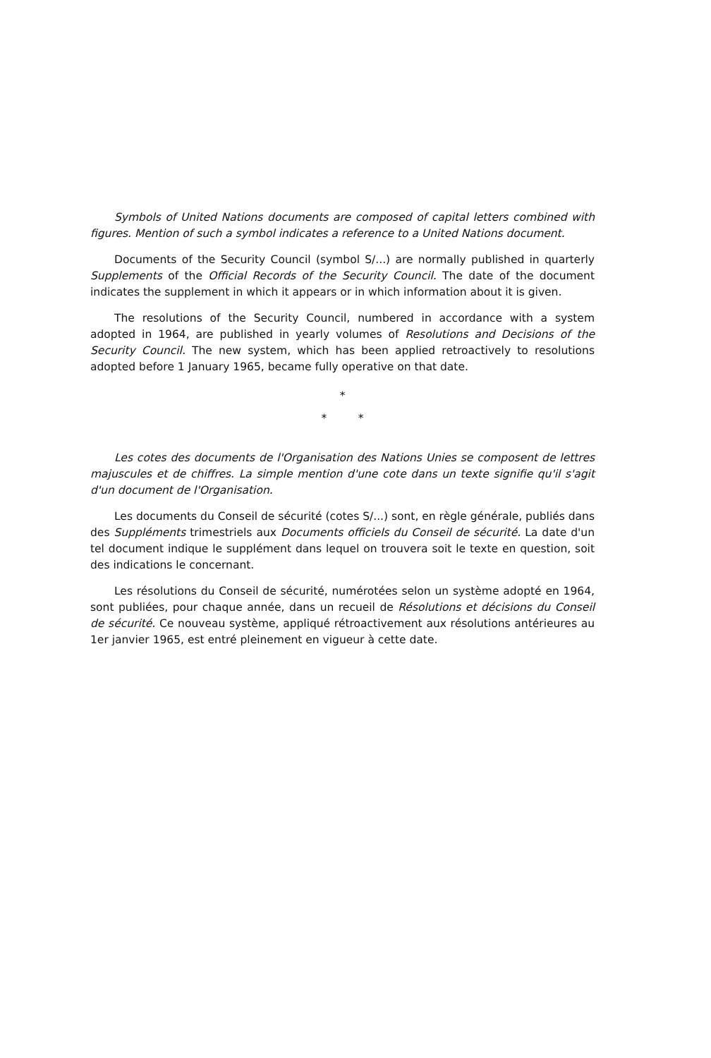Symbols of United Nations documents are composed of capital letters combined with figures. Mention of such a symbol indicates a reference to a United Nations document.
Documents of the Security Council (symbol S/...) are normally published in quarterly Supplements of the Official Records of the Security Council. The date of the document indicates the supplement in which it appears or in which information about it is given.
The resolutions of the Security Council, numbered in accordance with a system adopted in 1964, are published in yearly volumes of Resolutions and Decisions of the Security Council. The new system, which has been applied retroactively to resolutions adopted before 1 January 1965, became fully operative on that date.
*
* *
Les cotes des documents de l'Organisation des Nations Unies se composent de lettres majuscules et de chiffres. La simple mention d'une cote dans un texte signifie qu'il s'agit d'un document de l'Organisation.
Les documents du Conseil de sécurité (cotes S/...) sont, en règle générale, publiés dans des Suppléments trimestriels aux Documents officiels du Conseil de sécurité. La date d'un tel document indique le supplément dans lequel on trouvera soit le texte en question, soit des indications le concernant.
Les résolutions du Conseil de sécurité, numérotées selon un système adopté en 1964, sont publiées, pour chaque année, dans un recueil de Résolutions et décisions du Conseil de sécurité. Ce nouveau système, appliqué rétroactivement aux résolutions antérieures au 1er janvier 1965, est entré pleinement en vigueur à cette date.